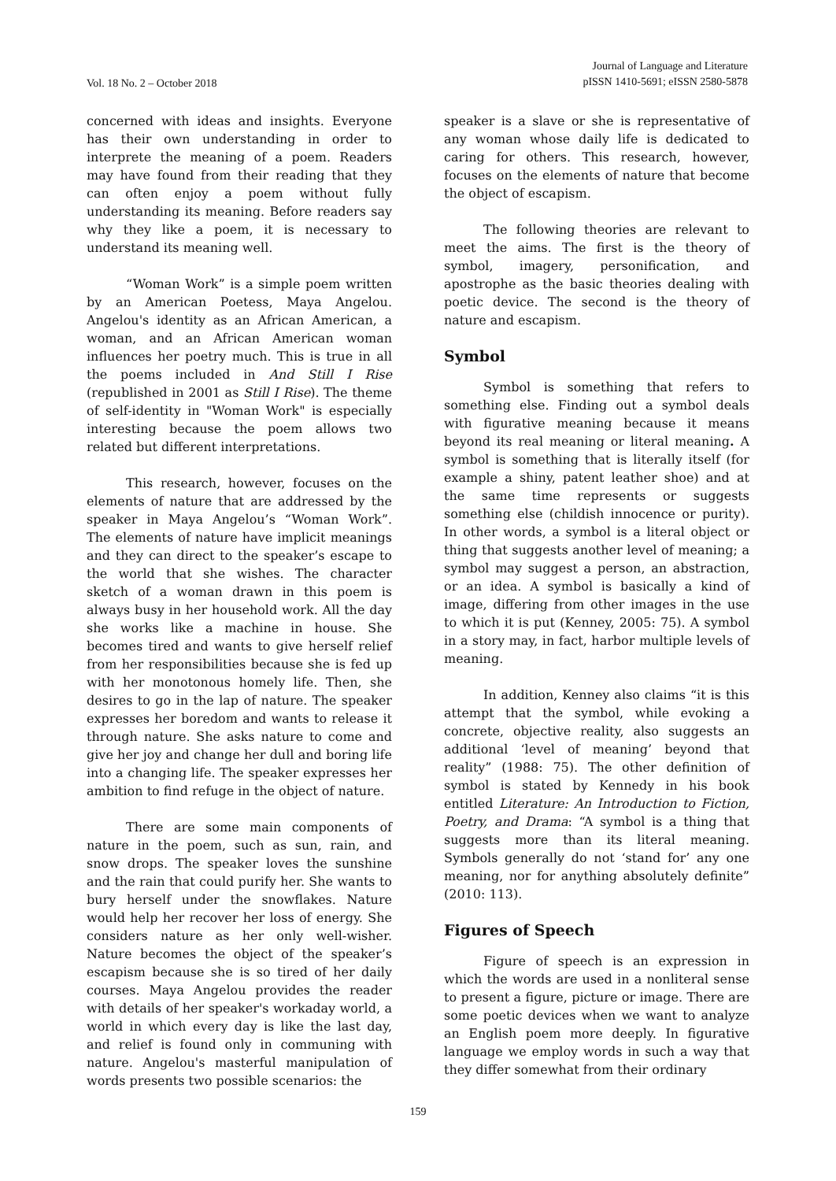Vol. 18 No. 2 – October 2018
Journal of Language and Literature
pISSN 1410-5691; eISSN 2580-5878
concerned with ideas and insights. Everyone has their own understanding in order to interprete the meaning of a poem. Readers may have found from their reading that they can often enjoy a poem without fully understanding its meaning. Before readers say why they like a poem, it is necessary to understand its meaning well.
“Woman Work” is a simple poem written by an American Poetess, Maya Angelou. Angelou's identity as an African American, a woman, and an African American woman influences her poetry much. This is true in all the poems included in And Still I Rise (republished in 2001 as Still I Rise). The theme of self-identity in "Woman Work" is especially interesting because the poem allows two related but different interpretations.
This research, however, focuses on the elements of nature that are addressed by the speaker in Maya Angelou’s “Woman Work”. The elements of nature have implicit meanings and they can direct to the speaker’s escape to the world that she wishes. The character sketch of a woman drawn in this poem is always busy in her household work. All the day she works like a machine in house. She becomes tired and wants to give herself relief from her responsibilities because she is fed up with her monotonous homely life. Then, she desires to go in the lap of nature. The speaker expresses her boredom and wants to release it through nature. She asks nature to come and give her joy and change her dull and boring life into a changing life. The speaker expresses her ambition to find refuge in the object of nature.
There are some main components of nature in the poem, such as sun, rain, and snow drops. The speaker loves the sunshine and the rain that could purify her. She wants to bury herself under the snowflakes. Nature would help her recover her loss of energy. She considers nature as her only well-wisher. Nature becomes the object of the speaker’s escapism because she is so tired of her daily courses. Maya Angelou provides the reader with details of her speaker's workaday world, a world in which every day is like the last day, and relief is found only in communing with nature. Angelou's masterful manipulation of words presents two possible scenarios: the
speaker is a slave or she is representative of any woman whose daily life is dedicated to caring for others. This research, however, focuses on the elements of nature that become the object of escapism.
The following theories are relevant to meet the aims. The first is the theory of symbol, imagery, personification, and apostrophe as the basic theories dealing with poetic device. The second is the theory of nature and escapism.
Symbol
Symbol is something that refers to something else. Finding out a symbol deals with figurative meaning because it means beyond its real meaning or literal meaning. A symbol is something that is literally itself (for example a shiny, patent leather shoe) and at the same time represents or suggests something else (childish innocence or purity). In other words, a symbol is a literal object or thing that suggests another level of meaning; a symbol may suggest a person, an abstraction, or an idea. A symbol is basically a kind of image, differing from other images in the use to which it is put (Kenney, 2005: 75). A symbol in a story may, in fact, harbor multiple levels of meaning.
In addition, Kenney also claims “it is this attempt that the symbol, while evoking a concrete, objective reality, also suggests an additional ‘level of meaning’ beyond that reality” (1988: 75). The other definition of symbol is stated by Kennedy in his book entitled Literature: An Introduction to Fiction, Poetry, and Drama: “A symbol is a thing that suggests more than its literal meaning. Symbols generally do not ‘stand for’ any one meaning, nor for anything absolutely definite” (2010: 113).
Figures of Speech
Figure of speech is an expression in which the words are used in a nonliteral sense to present a figure, picture or image. There are some poetic devices when we want to analyze an English poem more deeply. In figurative language we employ words in such a way that they differ somewhat from their ordinary
159